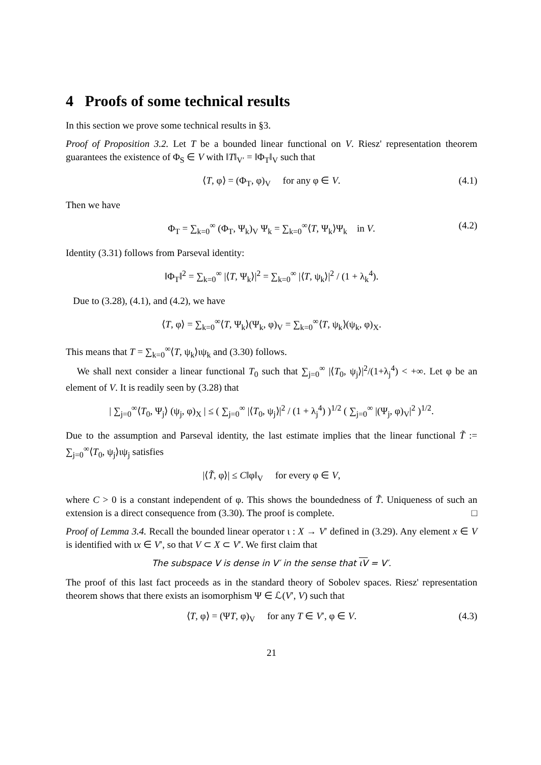4 Proofs of some technical results
In this section we prove some technical results in §3.
Proof of Proposition 3.2. Let T be a bounded linear functional on V. Riesz' representation theorem guarantees the existence of Φ<sub>S</sub> ∈ V with ‖T‖<sub>V′</sub> = ‖Φ<sub>T</sub>‖<sub>V</sub> such that
⟨T, φ⟩ = (Φ<sub>T</sub>, φ)<sub>V</sub> for any φ ∈ V. (4.1)
Then we have
Φ<sub>T</sub> = ∑<sub>k=0</sub><sup>∞</sup> (Φ<sub>T</sub>, Ψ<sub>k</sub>)<sub>V</sub> Ψ<sub>k</sub> = ∑<sub>k=0</sub><sup>∞</sup>⟨T, Ψ<sub>k</sub>⟩Ψ<sub>k</sub> in V. (4.2)
Identity (3.31) follows from Parseval identity:
‖Φ<sub>T</sub>‖<sup>2</sup> = ∑<sub>k=0</sub><sup>∞</sup> |⟨T, Ψ<sub>k</sub>⟩|<sup>2</sup> = ∑<sub>k=0</sub><sup>∞</sup> |⟨T, ψ<sub>k</sub>⟩|<sup>2</sup> / (1 + λ<sub>k</sub><sup>4</sup>).
Due to (3.28), (4.1), and (4.2), we have
⟨T, φ⟩ = ∑<sub>k=0</sub><sup>∞</sup>⟨T, Ψ<sub>k</sub>⟩(Ψ<sub>k</sub>, φ)<sub>V</sub> = ∑<sub>k=0</sub><sup>∞</sup>⟨T, ψ<sub>k</sub>⟩(ψ<sub>k</sub>, φ)<sub>X</sub>.
This means that T = ∑<sub>k=0</sub><sup>∞</sup>⟨T, ψ<sub>k</sub>⟩ιψ<sub>k</sub> and (3.30) follows.
We shall next consider a linear functional T<sub>0</sub> such that ∑<sub>j=0</sub><sup>∞</sup> |⟨T<sub>0</sub>, ψ<sub>j</sub>⟩|<sup>2</sup>/(1+λ<sub>j</sub><sup>4</sup>) < +∞. Let φ be an element of V. It is readily seen by (3.28) that
| ∑<sub>j=0</sub><sup>∞</sup>⟨T<sub>0</sub>, Ψ<sub>j</sub>⟩ (ψ<sub>j</sub>, φ)<sub>X</sub> | ≤ ( ∑<sub>j=0</sub><sup>∞</sup> |⟨T<sub>0</sub>, ψ<sub>j</sub>⟩|<sup>2</sup> / (1 + λ<sub>j</sub><sup>4</sup>) )<sup>1/2</sup> ( ∑<sub>j=0</sub><sup>∞</sup> |(Ψ<sub>j</sub>, φ)<sub>V</sub>|<sup>2</sup> )<sup>1/2</sup>.
Due to the assumption and Parseval identity, the last estimate implies that the linear functional T̃ := ∑<sub>j=0</sub><sup>∞</sup>⟨T<sub>0</sub>, ψ<sub>j</sub>⟩ιψ<sub>j</sub> satisfies
|⟨T̃, φ⟩| ≤ C‖φ‖<sub>V</sub> for every φ ∈ V,
where C > 0 is a constant independent of φ. This shows the boundedness of T̃. Uniqueness of such an extension is a direct consequence from (3.30). The proof is complete. □
Proof of Lemma 3.4. Recall the bounded linear operator ι : X → V′ defined in (3.29). Any element x ∈ V is identified with ιx ∈ V′, so that V ⊂ X ⊂ V′. We first claim that
The subspace V is dense in V′ in the sense that ιV = V′.
The proof of this last fact proceeds as in the standard theory of Sobolev spaces. Riesz' representation theorem shows that there exists an isomorphism Ψ ∈ ℒ(V′, V) such that
⟨T, φ⟩ = (ΨT, φ)<sub>V</sub> for any T ∈ V′, φ ∈ V. (4.3)
21